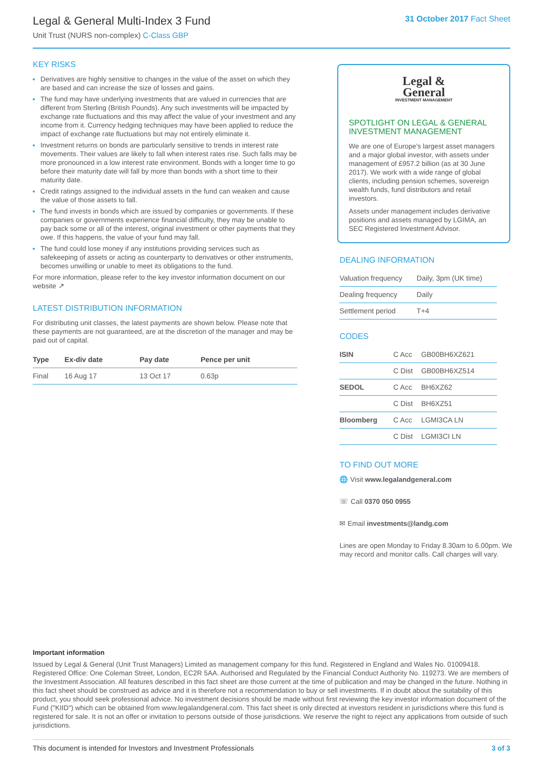Legal & General Multi-Index 3 Fund
Unit Trust (NURS non-complex) C-Class GBP
31 October 2017 Fact Sheet
KEY RISKS
Derivatives are highly sensitive to changes in the value of the asset on which they are based and can increase the size of losses and gains.
The fund may have underlying investments that are valued in currencies that are different from Sterling (British Pounds). Any such investments will be impacted by exchange rate fluctuations and this may affect the value of your investment and any income from it. Currency hedging techniques may have been applied to reduce the impact of exchange rate fluctuations but may not entirely eliminate it.
Investment returns on bonds are particularly sensitive to trends in interest rate movements. Their values are likely to fall when interest rates rise. Such falls may be more pronounced in a low interest rate environment. Bonds with a longer time to go before their maturity date will fall by more than bonds with a short time to their maturity date.
Credit ratings assigned to the individual assets in the fund can weaken and cause the value of those assets to fall.
The fund invests in bonds which are issued by companies or governments. If these companies or governments experience financial difficulty, they may be unable to pay back some or all of the interest, original investment or other payments that they owe. If this happens, the value of your fund may fall.
The fund could lose money if any institutions providing services such as safekeeping of assets or acting as counterparty to derivatives or other instruments, becomes unwilling or unable to meet its obligations to the fund.
For more information, please refer to the key investor information document on our website ↗
LATEST DISTRIBUTION INFORMATION
For distributing unit classes, the latest payments are shown below. Please note that these payments are not guaranteed, are at the discretion of the manager and may be paid out of capital.
| Type | Ex-div date | Pay date | Pence per unit |
| --- | --- | --- | --- |
| Final | 16 Aug 17 | 13 Oct 17 | 0.63p |
Legal &
General
INVESTMENT MANAGEMENT
SPOTLIGHT ON LEGAL & GENERAL INVESTMENT MANAGEMENT
We are one of Europe's largest asset managers and a major global investor, with assets under management of £957.2 billion (as at 30 June 2017). We work with a wide range of global clients, including pension schemes, sovereign wealth funds, fund distributors and retail investors.
Assets under management includes derivative positions and assets managed by LGIMA, an SEC Registered Investment Advisor.
DEALING INFORMATION
| Valuation frequency | Daily, 3pm (UK time) |
| Dealing frequency | Daily |
| Settlement period | T+4 |
CODES
| ISIN | C Acc | GB00BH6XZ621 |
| | C Dist | GB00BH6XZ514 |
| SEDOL | C Acc | BH6XZ62 |
| | C Dist | BH6XZ51 |
| Bloomberg | C Acc | LGMI3CA LN |
| | C Dist | LGMI3CI LN |
TO FIND OUT MORE
🌐 Visit www.legalandgeneral.com
☏ Call 0370 050 0955
✉ Email investments@landg.com
Lines are open Monday to Friday 8.30am to 6.00pm. We may record and monitor calls. Call charges will vary.
Important information
Issued by Legal & General (Unit Trust Managers) Limited as management company for this fund. Registered in England and Wales No. 01009418. Registered Office: One Coleman Street, London, EC2R 5AA. Authorised and Regulated by the Financial Conduct Authority No. 119273. We are members of the Investment Association. All features described in this fact sheet are those current at the time of publication and may be changed in the future. Nothing in this fact sheet should be construed as advice and it is therefore not a recommendation to buy or sell investments. If in doubt about the suitability of this product, you should seek professional advice. No investment decisions should be made without first reviewing the key investor information document of the Fund ("KIID") which can be obtained from www.legalandgeneral.com. This fact sheet is only directed at investors resident in jurisdictions where this fund is registered for sale. It is not an offer or invitation to persons outside of those jurisdictions. We reserve the right to reject any applications from outside of such jurisdictions.
This document is intended for Investors and Investment Professionals 3 of 3